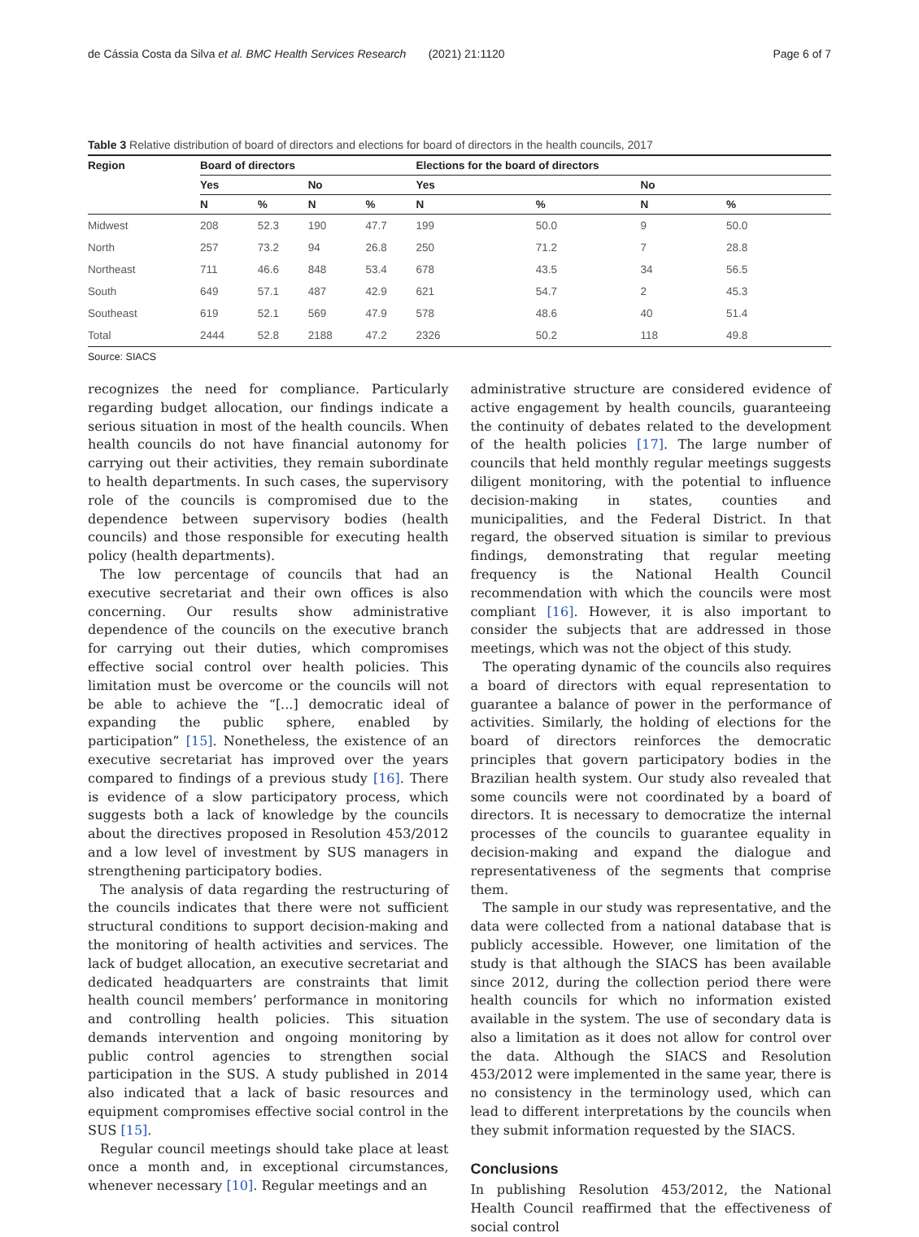de Cássia Costa da Silva et al. BMC Health Services Research (2021) 21:1120 Page 6 of 7
Table 3 Relative distribution of board of directors and elections for board of directors in the health councils, 2017
| Region | Board of directors | | | | Elections for the board of directors | | | |
| --- | --- | --- | --- | --- | --- | --- | --- | --- |
| | Yes | | No | | Yes | | No | |
| | N | % | N | % | N | % | N | % |
| Midwest | 208 | 52.3 | 190 | 47.7 | 199 | 50.0 | 9 | 50.0 |
| North | 257 | 73.2 | 94 | 26.8 | 250 | 71.2 | 7 | 28.8 |
| Northeast | 711 | 46.6 | 848 | 53.4 | 678 | 43.5 | 34 | 56.5 |
| South | 649 | 57.1 | 487 | 42.9 | 621 | 54.7 | 2 | 45.3 |
| Southeast | 619 | 52.1 | 569 | 47.9 | 578 | 48.6 | 40 | 51.4 |
| Total | 2444 | 52.8 | 2188 | 47.2 | 2326 | 50.2 | 118 | 49.8 |
Source: SIACS
recognizes the need for compliance. Particularly regarding budget allocation, our findings indicate a serious situation in most of the health councils. When health councils do not have financial autonomy for carrying out their activities, they remain subordinate to health departments. In such cases, the supervisory role of the councils is compromised due to the dependence between supervisory bodies (health councils) and those responsible for executing health policy (health departments).
The low percentage of councils that had an executive secretariat and their own offices is also concerning. Our results show administrative dependence of the councils on the executive branch for carrying out their duties, which compromises effective social control over health policies. This limitation must be overcome or the councils will not be able to achieve the “[...] democratic ideal of expanding the public sphere, enabled by participation” [15]. Nonetheless, the existence of an executive secretariat has improved over the years compared to findings of a previous study [16]. There is evidence of a slow participatory process, which suggests both a lack of knowledge by the councils about the directives proposed in Resolution 453/2012 and a low level of investment by SUS managers in strengthening participatory bodies.
The analysis of data regarding the restructuring of the councils indicates that there were not sufficient structural conditions to support decision-making and the monitoring of health activities and services. The lack of budget allocation, an executive secretariat and dedicated headquarters are constraints that limit health council members’ performance in monitoring and controlling health policies. This situation demands intervention and ongoing monitoring by public control agencies to strengthen social participation in the SUS. A study published in 2014 also indicated that a lack of basic resources and equipment compromises effective social control in the SUS [15].
Regular council meetings should take place at least once a month and, in exceptional circumstances, whenever necessary [10]. Regular meetings and an
administrative structure are considered evidence of active engagement by health councils, guaranteeing the continuity of debates related to the development of the health policies [17]. The large number of councils that held monthly regular meetings suggests diligent monitoring, with the potential to influence decision-making in states, counties and municipalities, and the Federal District. In that regard, the observed situation is similar to previous findings, demonstrating that regular meeting frequency is the National Health Council recommendation with which the councils were most compliant [16]. However, it is also important to consider the subjects that are addressed in those meetings, which was not the object of this study.
The operating dynamic of the councils also requires a board of directors with equal representation to guarantee a balance of power in the performance of activities. Similarly, the holding of elections for the board of directors reinforces the democratic principles that govern participatory bodies in the Brazilian health system. Our study also revealed that some councils were not coordinated by a board of directors. It is necessary to democratize the internal processes of the councils to guarantee equality in decision-making and expand the dialogue and representativeness of the segments that comprise them.
The sample in our study was representative, and the data were collected from a national database that is publicly accessible. However, one limitation of the study is that although the SIACS has been available since 2012, during the collection period there were health councils for which no information existed available in the system. The use of secondary data is also a limitation as it does not allow for control over the data. Although the SIACS and Resolution 453/2012 were implemented in the same year, there is no consistency in the terminology used, which can lead to different interpretations by the councils when they submit information requested by the SIACS.
Conclusions
In publishing Resolution 453/2012, the National Health Council reaffirmed that the effectiveness of social control